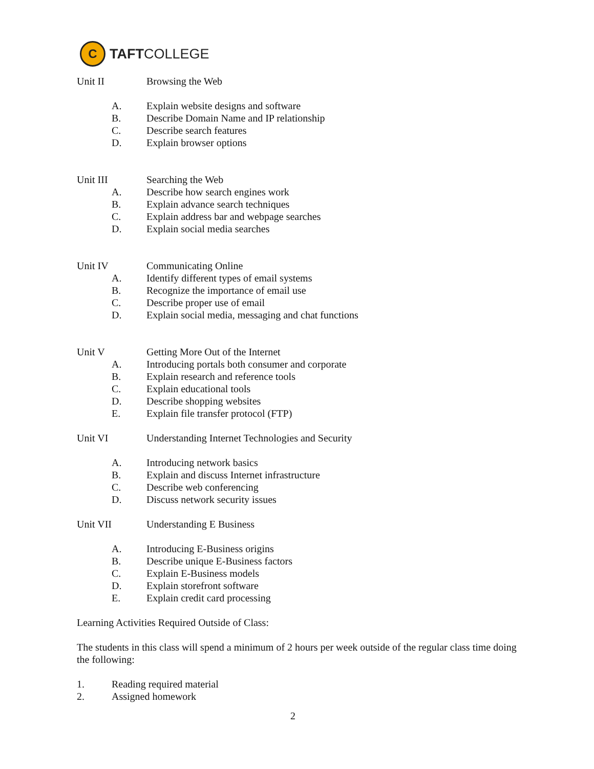C
TAFTCOLLEGE
Unit II Browsing the Web
A. Explain website designs and software
B. Describe Domain Name and IP relationship
C. Describe search features
D. Explain browser options
Unit III Searching the Web
A. Describe how search engines work
B. Explain advance search techniques
C. Explain address bar and webpage searches
D. Explain social media searches
Unit IV Communicating Online
A. Identify different types of email systems
B. Recognize the importance of email use
C. Describe proper use of email
D. Explain social media, messaging and chat functions
Unit V Getting More Out of the Internet
A. Introducing portals both consumer and corporate
B. Explain research and reference tools
C. Explain educational tools
D. Describe shopping websites
E. Explain file transfer protocol (FTP)
Unit VI Understanding Internet Technologies and Security
A. Introducing network basics
B. Explain and discuss Internet infrastructure
C. Describe web conferencing
D. Discuss network security issues
Unit VII Understanding E Business
A. Introducing E-Business origins
B. Describe unique E-Business factors
C. Explain E-Business models
D. Explain storefront software
E. Explain credit card processing
Learning Activities Required Outside of Class:
The students in this class will spend a minimum of 2 hours per week outside of the regular class time doing the following:
1. Reading required material
2. Assigned homework
2